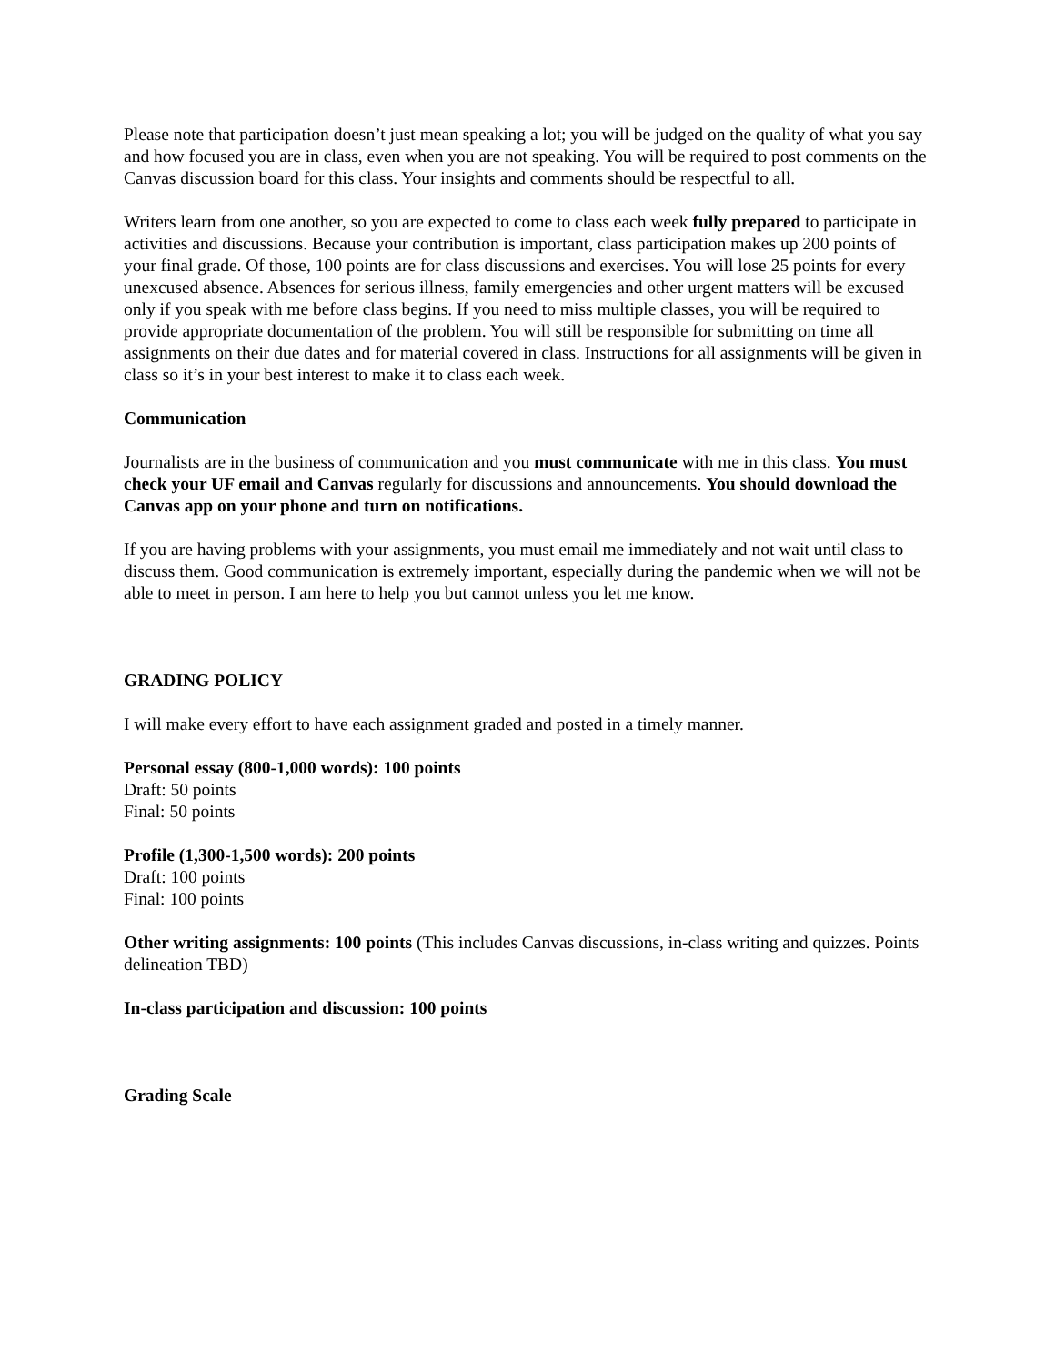Please note that participation doesn’t just mean speaking a lot; you will be judged on the quality of what you say and how focused you are in class, even when you are not speaking. You will be required to post comments on the Canvas discussion board for this class. Your insights and comments should be respectful to all.
Writers learn from one another, so you are expected to come to class each week fully prepared to participate in activities and discussions. Because your contribution is important, class participation makes up 200 points of your final grade. Of those, 100 points are for class discussions and exercises. You will lose 25 points for every unexcused absence. Absences for serious illness, family emergencies and other urgent matters will be excused only if you speak with me before class begins. If you need to miss multiple classes, you will be required to provide appropriate documentation of the problem. You will still be responsible for submitting on time all assignments on their due dates and for material covered in class. Instructions for all assignments will be given in class so it’s in your best interest to make it to class each week.
Communication
Journalists are in the business of communication and you must communicate with me in this class. You must check your UF email and Canvas regularly for discussions and announcements. You should download the Canvas app on your phone and turn on notifications.
If you are having problems with your assignments, you must email me immediately and not wait until class to discuss them. Good communication is extremely important, especially during the pandemic when we will not be able to meet in person. I am here to help you but cannot unless you let me know.
GRADING POLICY
I will make every effort to have each assignment graded and posted in a timely manner.
Personal essay (800-1,000 words): 100 points
Draft: 50 points
Final: 50 points
Profile (1,300-1,500 words): 200 points
Draft: 100 points
Final: 100 points
Other writing assignments: 100 points (This includes Canvas discussions, in-class writing and quizzes. Points delineation TBD)
In-class participation and discussion: 100 points
Grading Scale